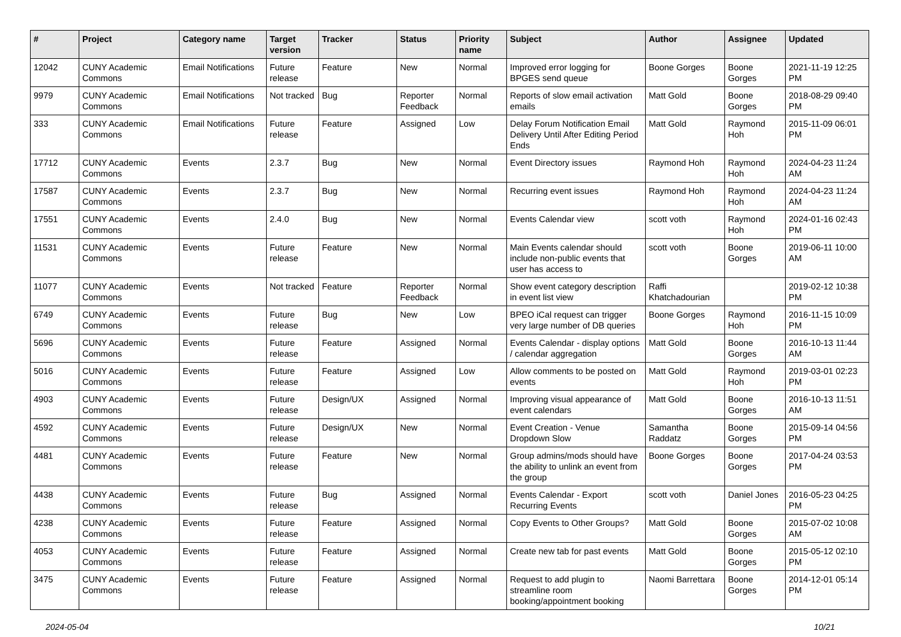| # | Project | Category name | Target version | Tracker | Status | Priority name | Subject | Author | Assignee | Updated |
| --- | --- | --- | --- | --- | --- | --- | --- | --- | --- | --- |
| 12042 | CUNY Academic Commons | Email Notifications | Future release | Feature | New | Normal | Improved error logging for BPGES send queue | Boone Gorges | Boone Gorges | 2021-11-19 12:25 PM |
| 9979 | CUNY Academic Commons | Email Notifications | Not tracked | Bug | Reporter Feedback | Normal | Reports of slow email activation emails | Matt Gold | Boone Gorges | 2018-08-29 09:40 PM |
| 333 | CUNY Academic Commons | Email Notifications | Future release | Feature | Assigned | Low | Delay Forum Notification Email Delivery Until After Editing Period Ends | Matt Gold | Raymond Hoh | 2015-11-09 06:01 PM |
| 17712 | CUNY Academic Commons | Events | 2.3.7 | Bug | New | Normal | Event Directory issues | Raymond Hoh | Raymond Hoh | 2024-04-23 11:24 AM |
| 17587 | CUNY Academic Commons | Events | 2.3.7 | Bug | New | Normal | Recurring event issues | Raymond Hoh | Raymond Hoh | 2024-04-23 11:24 AM |
| 17551 | CUNY Academic Commons | Events | 2.4.0 | Bug | New | Normal | Events Calendar view | scott voth | Raymond Hoh | 2024-01-16 02:43 PM |
| 11531 | CUNY Academic Commons | Events | Future release | Feature | New | Normal | Main Events calendar should include non-public events that user has access to | scott voth | Boone Gorges | 2019-06-11 10:00 AM |
| 11077 | CUNY Academic Commons | Events | Not tracked | Feature | Reporter Feedback | Normal | Show event category description in event list view | Raffi Khatchadourian | | 2019-02-12 10:38 PM |
| 6749 | CUNY Academic Commons | Events | Future release | Bug | New | Low | BPEO iCal request can trigger very large number of DB queries | Boone Gorges | Raymond Hoh | 2016-11-15 10:09 PM |
| 5696 | CUNY Academic Commons | Events | Future release | Feature | Assigned | Normal | Events Calendar - display options / calendar aggregation | Matt Gold | Boone Gorges | 2016-10-13 11:44 AM |
| 5016 | CUNY Academic Commons | Events | Future release | Feature | Assigned | Low | Allow comments to be posted on events | Matt Gold | Raymond Hoh | 2019-03-01 02:23 PM |
| 4903 | CUNY Academic Commons | Events | Future release | Design/UX | Assigned | Normal | Improving visual appearance of event calendars | Matt Gold | Boone Gorges | 2016-10-13 11:51 AM |
| 4592 | CUNY Academic Commons | Events | Future release | Design/UX | New | Normal | Event Creation - Venue Dropdown Slow | Samantha Raddatz | Boone Gorges | 2015-09-14 04:56 PM |
| 4481 | CUNY Academic Commons | Events | Future release | Feature | New | Normal | Group admins/mods should have the ability to unlink an event from the group | Boone Gorges | Boone Gorges | 2017-04-24 03:53 PM |
| 4438 | CUNY Academic Commons | Events | Future release | Bug | Assigned | Normal | Events Calendar - Export Recurring Events | scott voth | Daniel Jones | 2016-05-23 04:25 PM |
| 4238 | CUNY Academic Commons | Events | Future release | Feature | Assigned | Normal | Copy Events to Other Groups? | Matt Gold | Boone Gorges | 2015-07-02 10:08 AM |
| 4053 | CUNY Academic Commons | Events | Future release | Feature | Assigned | Normal | Create new tab for past events | Matt Gold | Boone Gorges | 2015-05-12 02:10 PM |
| 3475 | CUNY Academic Commons | Events | Future release | Feature | Assigned | Normal | Request to add plugin to streamline room booking/appointment booking | Naomi Barrettara | Boone Gorges | 2014-12-01 05:14 PM |
2024-05-04 10/21